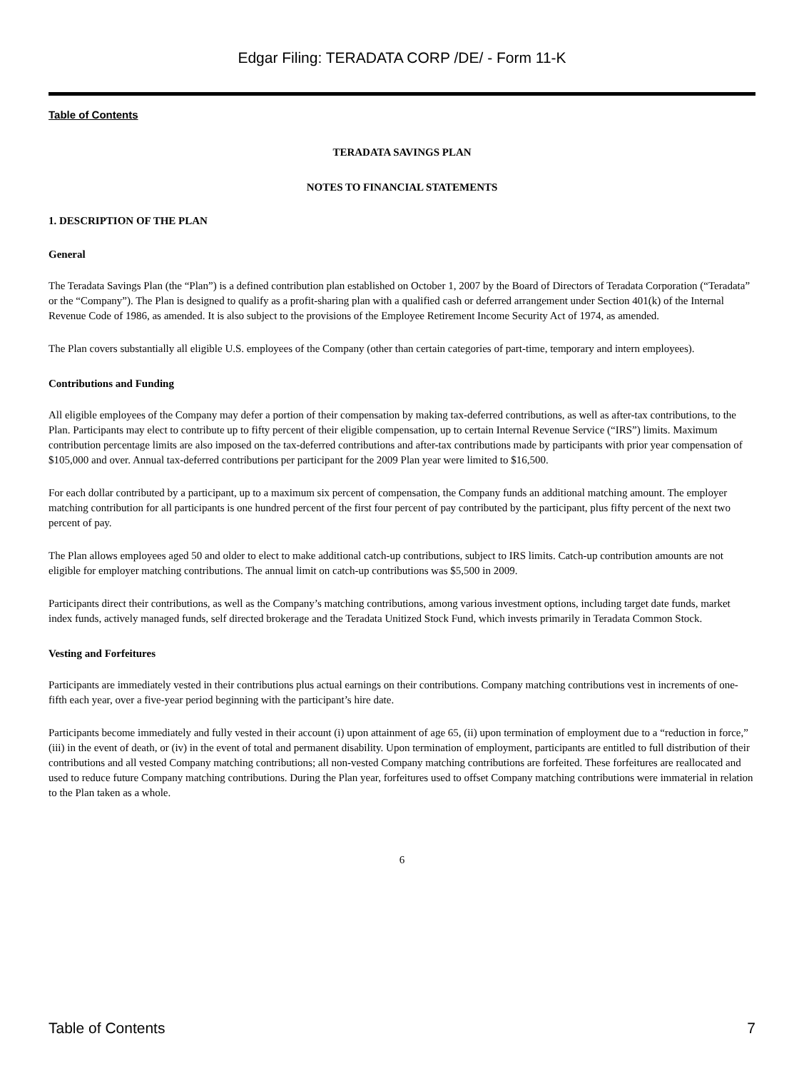Edgar Filing: TERADATA CORP /DE/ - Form 11-K
Table of Contents
TERADATA SAVINGS PLAN
NOTES TO FINANCIAL STATEMENTS
1. DESCRIPTION OF THE PLAN
General
The Teradata Savings Plan (the “Plan”) is a defined contribution plan established on October 1, 2007 by the Board of Directors of Teradata Corporation (“Teradata” or the “Company”). The Plan is designed to qualify as a profit-sharing plan with a qualified cash or deferred arrangement under Section 401(k) of the Internal Revenue Code of 1986, as amended. It is also subject to the provisions of the Employee Retirement Income Security Act of 1974, as amended.
The Plan covers substantially all eligible U.S. employees of the Company (other than certain categories of part-time, temporary and intern employees).
Contributions and Funding
All eligible employees of the Company may defer a portion of their compensation by making tax-deferred contributions, as well as after-tax contributions, to the Plan. Participants may elect to contribute up to fifty percent of their eligible compensation, up to certain Internal Revenue Service (“IRS”) limits. Maximum contribution percentage limits are also imposed on the tax-deferred contributions and after-tax contributions made by participants with prior year compensation of $105,000 and over. Annual tax-deferred contributions per participant for the 2009 Plan year were limited to $16,500.
For each dollar contributed by a participant, up to a maximum six percent of compensation, the Company funds an additional matching amount. The employer matching contribution for all participants is one hundred percent of the first four percent of pay contributed by the participant, plus fifty percent of the next two percent of pay.
The Plan allows employees aged 50 and older to elect to make additional catch-up contributions, subject to IRS limits. Catch-up contribution amounts are not eligible for employer matching contributions. The annual limit on catch-up contributions was $5,500 in 2009.
Participants direct their contributions, as well as the Company’s matching contributions, among various investment options, including target date funds, market index funds, actively managed funds, self directed brokerage and the Teradata Unitized Stock Fund, which invests primarily in Teradata Common Stock.
Vesting and Forfeitures
Participants are immediately vested in their contributions plus actual earnings on their contributions. Company matching contributions vest in increments of one-fifth each year, over a five-year period beginning with the participant’s hire date.
Participants become immediately and fully vested in their account (i) upon attainment of age 65, (ii) upon termination of employment due to a “reduction in force,” (iii) in the event of death, or (iv) in the event of total and permanent disability. Upon termination of employment, participants are entitled to full distribution of their contributions and all vested Company matching contributions; all non-vested Company matching contributions are forfeited. These forfeitures are reallocated and used to reduce future Company matching contributions. During the Plan year, forfeitures used to offset Company matching contributions were immaterial in relation to the Plan taken as a whole.
6
Table of Contents 7